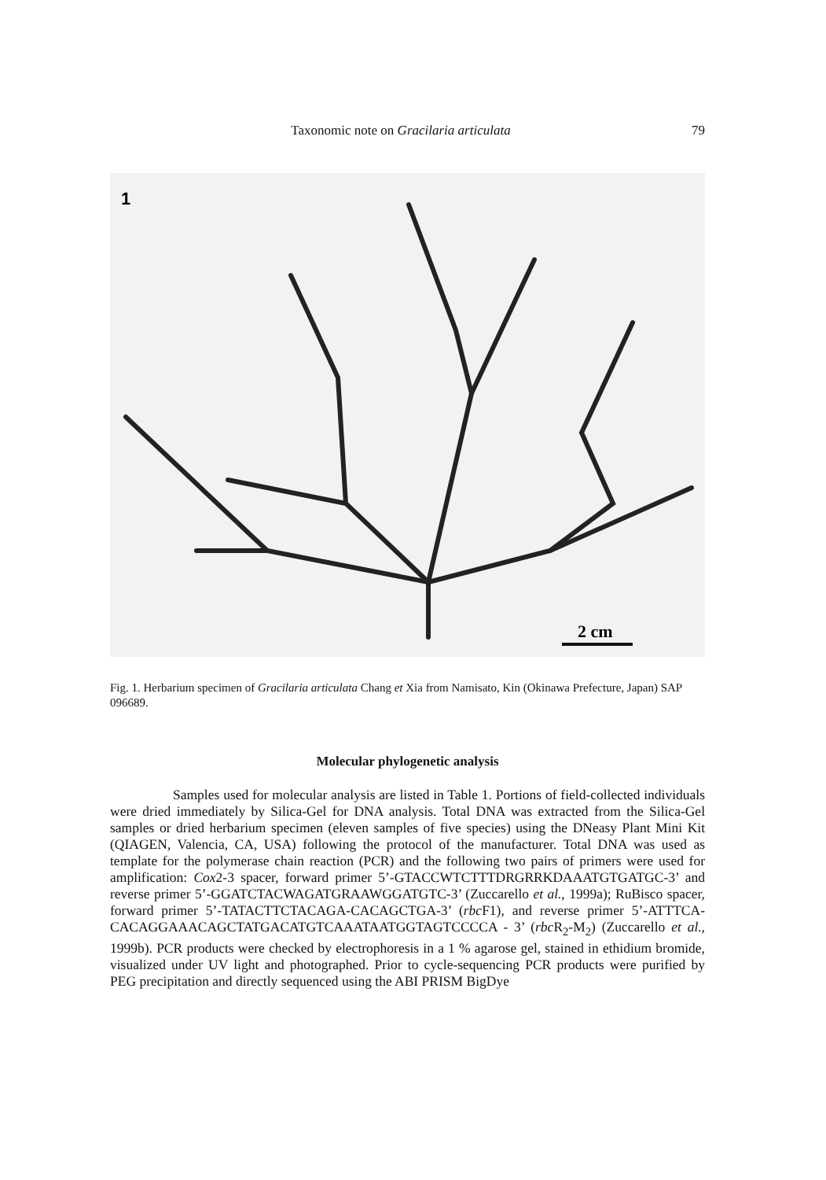Taxonomic note on Gracilaria articulata 79
1
2 cm
Fig. 1. Herbarium specimen of Gracilaria articulata Chang et Xia from Namisato, Kin (Okinawa Prefecture, Japan) SAP 096689.
Molecular phylogenetic analysis
Samples used for molecular analysis are listed in Table 1. Portions of field-collected individuals were dried immediately by Silica-Gel for DNA analysis. Total DNA was extracted from the Silica-Gel samples or dried herbarium specimen (eleven samples of five species) using the DNeasy Plant Mini Kit (QIAGEN, Valencia, CA, USA) following the protocol of the manufacturer. Total DNA was used as template for the polymerase chain reaction (PCR) and the following two pairs of primers were used for amplification: Cox2-3 spacer, forward primer 5’-GTACCWTCTTTDRGRRKDAAATGTGATGC-3’ and reverse primer 5’-GGATCTACWAGATGRAAWGGATGTC-3’ (Zuccarello et al., 1999a); RuBisco spacer, forward primer 5’-TATACTTCTACAGA-CACAGCTGA-3’ (rbc F1), and reverse primer 5’-ATTTCA-CACAGGAAACAGCTATGACATGTCAAATAATGGTAGTCCCCA - 3’ (rbc R<sub>2</sub>-M<sub>2</sub>) (Zuccarello et al., 1999b). PCR products were checked by electrophoresis in a 1 % agarose gel, stained in ethidium bromide, visualized under UV light and photographed. Prior to cycle-sequencing PCR products were purified by PEG precipitation and directly sequenced using the ABI PRISM BigDye